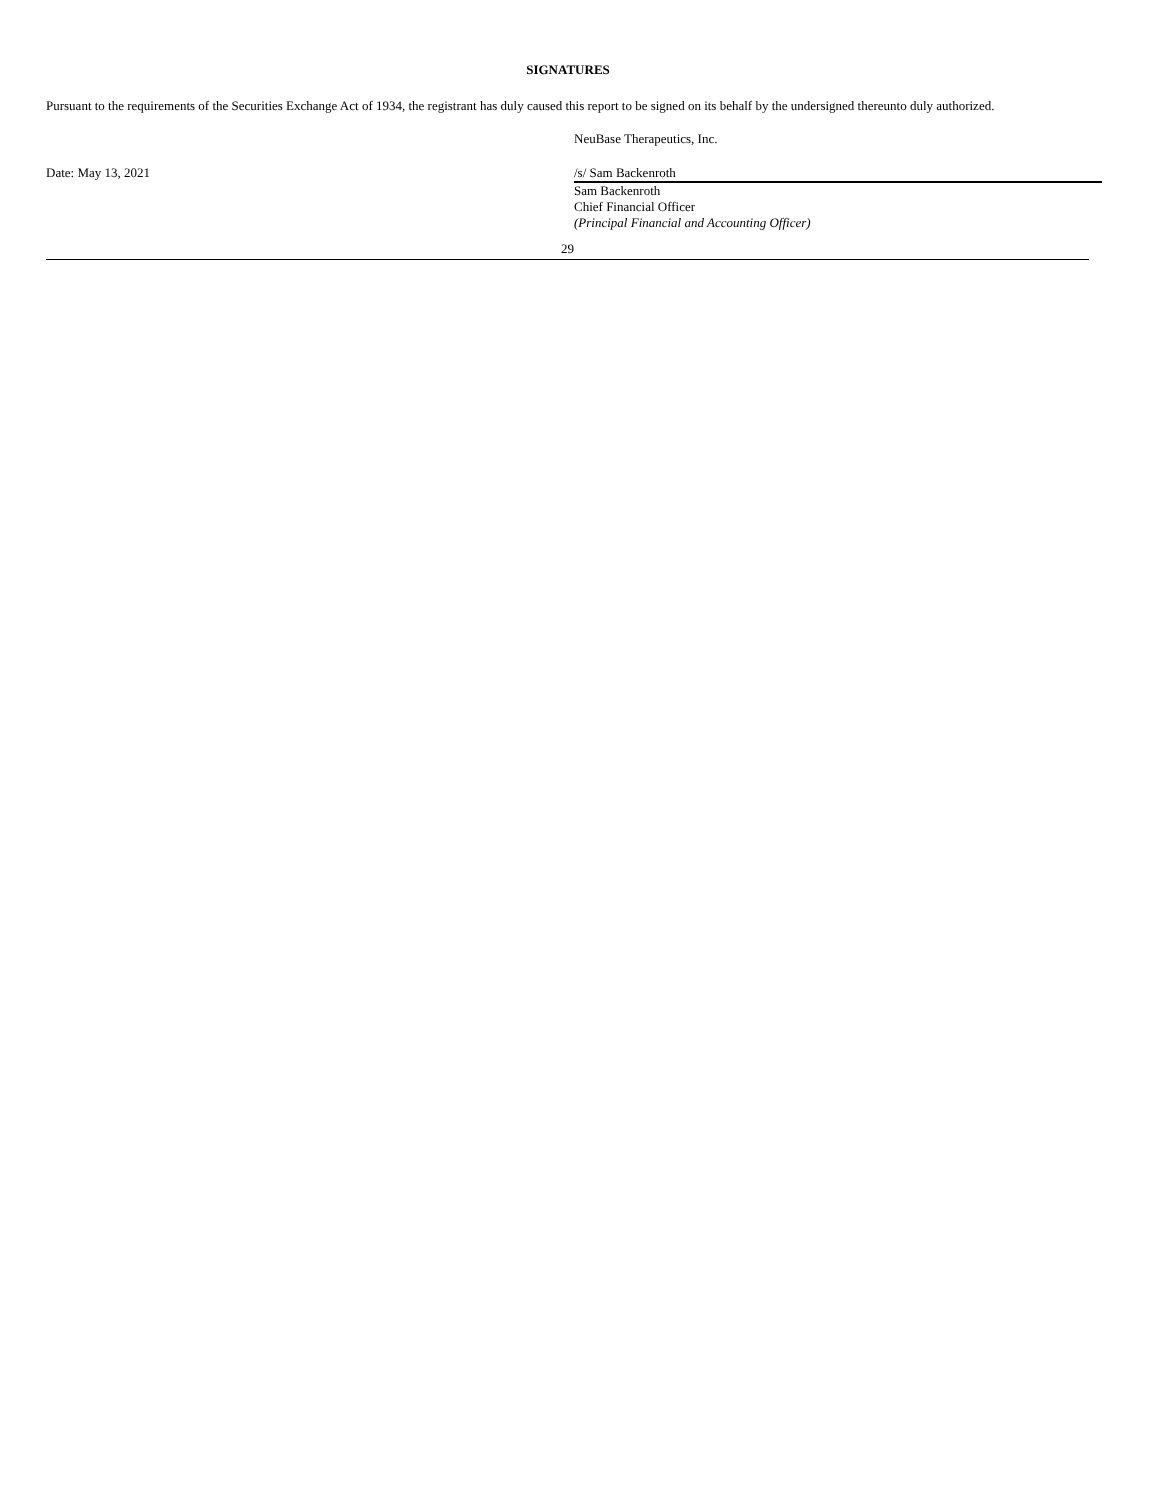SIGNATURES
Pursuant to the requirements of the Securities Exchange Act of 1934, the registrant has duly caused this report to be signed on its behalf by the undersigned thereunto duly authorized.
| | NeuBase Therapeutics, Inc. |
| Date: May 13, 2021 | /s/ Sam Backenroth |
| | Sam Backenroth Chief Financial Officer (Principal Financial and Accounting Officer) |
29